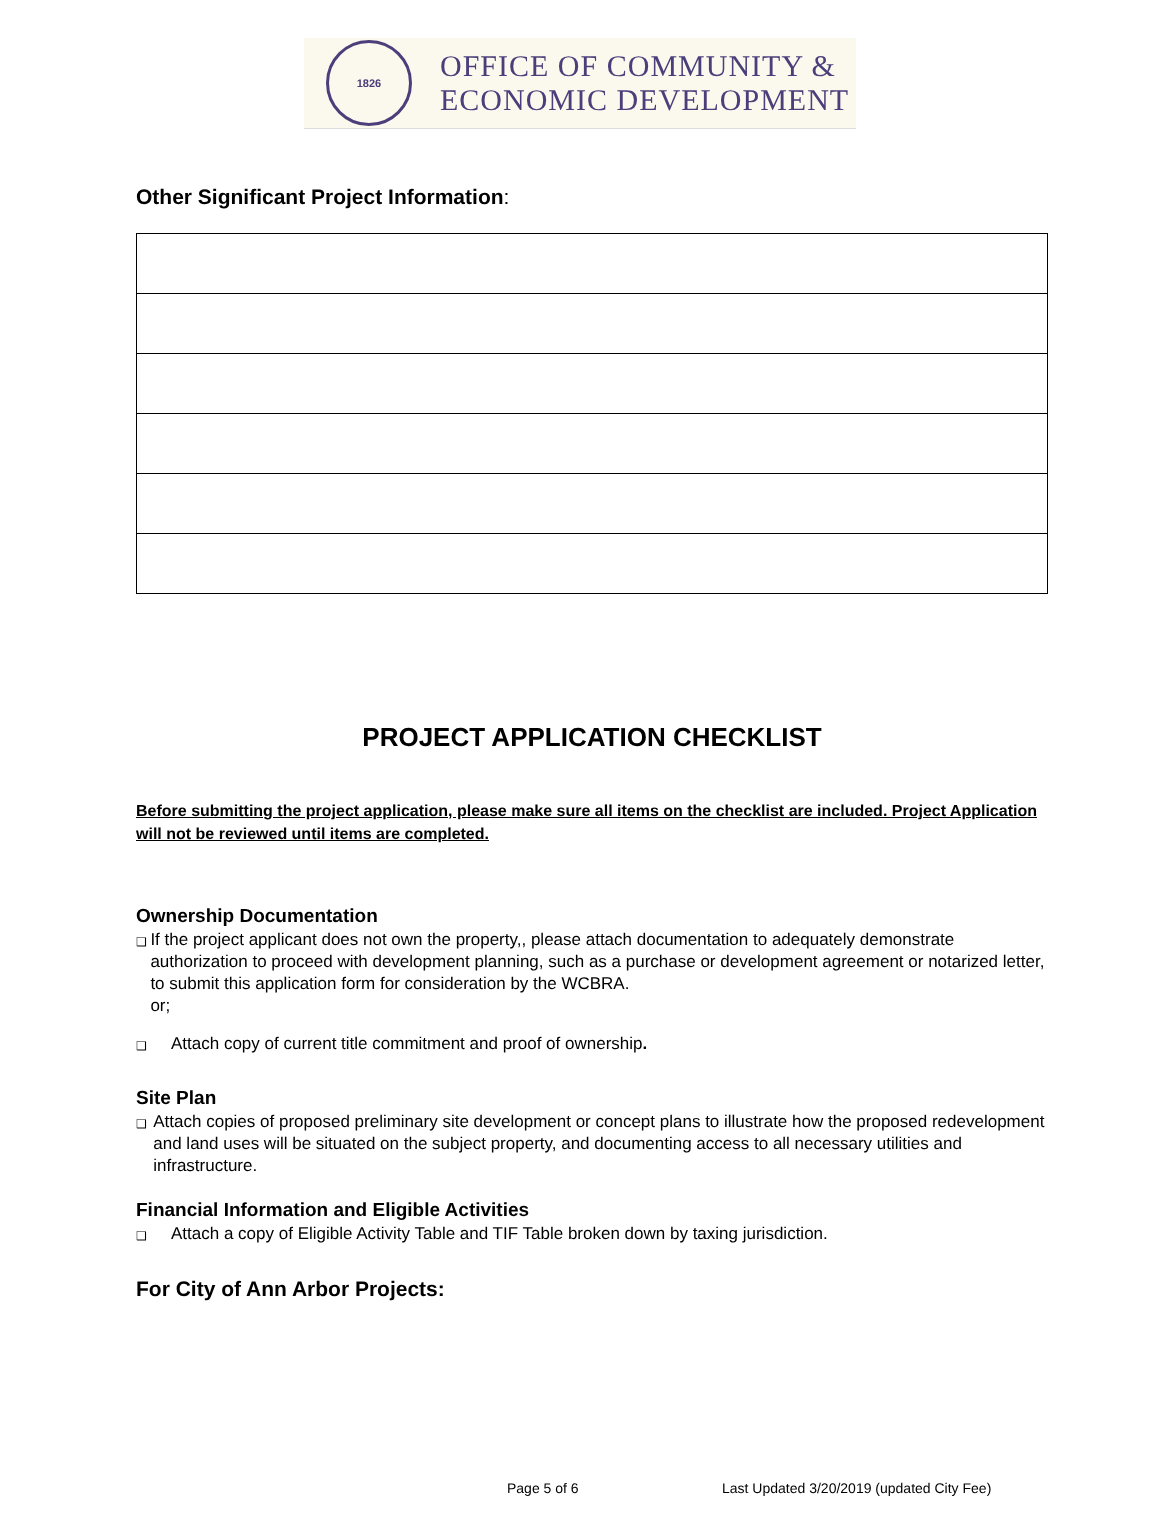1826
OFFICE OF COMMUNITY &
ECONOMIC DEVELOPMENT
Other Significant Project Information:
PROJECT APPLICATION CHECKLIST
Before submitting the project application, please make sure all items on the checklist are included. Project Application will not be reviewed until items are completed.
Ownership Documentation
❑
If the project applicant does not own the property,, please attach documentation to adequately demonstrate authorization to proceed with development planning, such as a purchase or development agreement or notarized letter, to submit this application form for consideration by the WCBRA.
or;
❑
Attach copy of current title commitment and proof of ownership.
Site Plan
❑
Attach copies of proposed preliminary site development or concept plans to illustrate how the proposed redevelopment and land uses will be situated on the subject property, and documenting access to all necessary utilities and infrastructure.
Financial Information and Eligible Activities
❑
Attach a copy of Eligible Activity Table and TIF Table broken down by taxing jurisdiction.
For City of Ann Arbor Projects:
Page 5 of 6
Last Updated 3/20/2019 (updated City Fee)